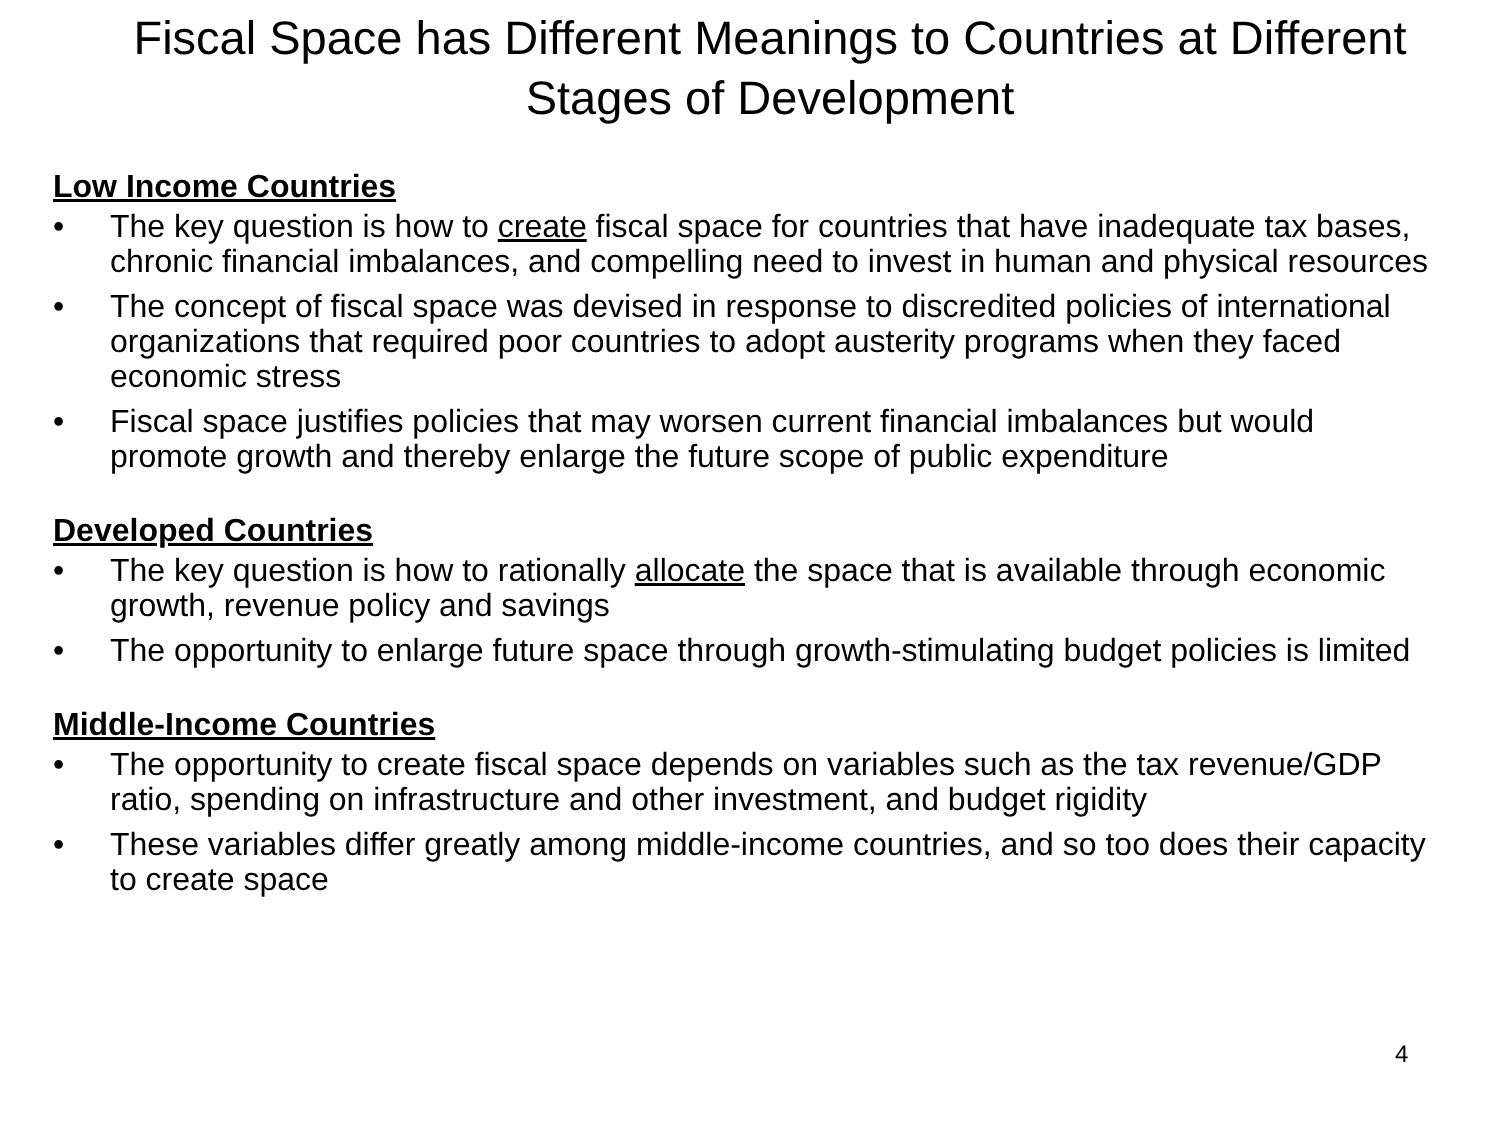Fiscal Space has Different Meanings to Countries at Different Stages of Development
Low Income Countries
• The key question is how to create fiscal space for countries that have inadequate tax bases, chronic financial imbalances, and compelling need to invest in human and physical resources
• The concept of fiscal space was devised in response to discredited policies of international organizations that required poor countries to adopt austerity programs when they faced economic stress
• Fiscal space justifies policies that may worsen current financial imbalances but would promote growth and thereby enlarge the future scope of public expenditure
Developed Countries
• The key question is how to rationally allocate the space that is available through economic growth, revenue policy and savings
• The opportunity to enlarge future space through growth-stimulating budget policies is limited
Middle-Income Countries
• The opportunity to create fiscal space depends on variables such as the tax revenue/GDP ratio, spending on infrastructure and other investment, and budget rigidity
• These variables differ greatly among middle-income countries, and so too does their capacity to create space
4